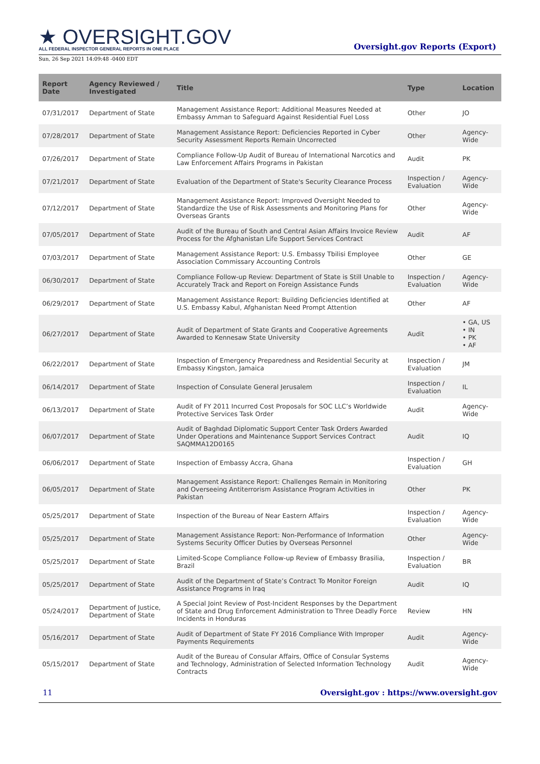★ OVERSIGHT.GOV
ALL FEDERAL INSPECTOR GENERAL REPORTS IN ONE PLACE
Oversight.gov Reports (Export)
Sun, 26 Sep 2021 14:09:48 -0400 EDT
| Report Date | Agency Reviewed / Investigated | Title | Type | Location |
| --- | --- | --- | --- | --- |
| 07/31/2017 | Department of State | Management Assistance Report: Additional Measures Needed at Embassy Amman to Safeguard Against Residential Fuel Loss | Other | JO |
| 07/28/2017 | Department of State | Management Assistance Report: Deficiencies Reported in Cyber Security Assessment Reports Remain Uncorrected | Other | Agency-Wide |
| 07/26/2017 | Department of State | Compliance Follow-Up Audit of Bureau of International Narcotics and Law Enforcement Affairs Programs in Pakistan | Audit | PK |
| 07/21/2017 | Department of State | Evaluation of the Department of State's Security Clearance Process | Inspection / Evaluation | Agency-Wide |
| 07/12/2017 | Department of State | Management Assistance Report: Improved Oversight Needed to Standardize the Use of Risk Assessments and Monitoring Plans for Overseas Grants | Other | Agency-Wide |
| 07/05/2017 | Department of State | Audit of the Bureau of South and Central Asian Affairs Invoice Review Process for the Afghanistan Life Support Services Contract | Audit | AF |
| 07/03/2017 | Department of State | Management Assistance Report: U.S. Embassy Tbilisi Employee Association Commissary Accounting Controls | Other | GE |
| 06/30/2017 | Department of State | Compliance Follow-up Review: Department of State is Still Unable to Accurately Track and Report on Foreign Assistance Funds | Inspection / Evaluation | Agency-Wide |
| 06/29/2017 | Department of State | Management Assistance Report: Building Deficiencies Identified at U.S. Embassy Kabul, Afghanistan Need Prompt Attention | Other | AF |
| 06/27/2017 | Department of State | Audit of Department of State Grants and Cooperative Agreements Awarded to Kennesaw State University | Audit | • GA, US • IN • PK • AF |
| 06/22/2017 | Department of State | Inspection of Emergency Preparedness and Residential Security at Embassy Kingston, Jamaica | Inspection / Evaluation | JM |
| 06/14/2017 | Department of State | Inspection of Consulate General Jerusalem | Inspection / Evaluation | IL |
| 06/13/2017 | Department of State | Audit of FY 2011 Incurred Cost Proposals for SOC LLC’s Worldwide Protective Services Task Order | Audit | Agency-Wide |
| 06/07/2017 | Department of State | Audit of Baghdad Diplomatic Support Center Task Orders Awarded Under Operations and Maintenance Support Services Contract SAQMMA12D0165 | Audit | IQ |
| 06/06/2017 | Department of State | Inspection of Embassy Accra, Ghana | Inspection / Evaluation | GH |
| 06/05/2017 | Department of State | Management Assistance Report: Challenges Remain in Monitoring and Overseeing Antiterrorism Assistance Program Activities in Pakistan | Other | PK |
| 05/25/2017 | Department of State | Inspection of the Bureau of Near Eastern Affairs | Inspection / Evaluation | Agency-Wide |
| 05/25/2017 | Department of State | Management Assistance Report: Non-Performance of Information Systems Security Officer Duties by Overseas Personnel | Other | Agency-Wide |
| 05/25/2017 | Department of State | Limited-Scope Compliance Follow-up Review of Embassy Brasilia, Brazil | Inspection / Evaluation | BR |
| 05/25/2017 | Department of State | Audit of the Department of State’s Contract To Monitor Foreign Assistance Programs in Iraq | Audit | IQ |
| 05/24/2017 | Department of Justice, Department of State | A Special Joint Review of Post-Incident Responses by the Department of State and Drug Enforcement Administration to Three Deadly Force Incidents in Honduras | Review | HN |
| 05/16/2017 | Department of State | Audit of Department of State FY 2016 Compliance With Improper Payments Requirements | Audit | Agency-Wide |
| 05/15/2017 | Department of State | Audit of the Bureau of Consular Affairs, Office of Consular Systems and Technology, Administration of Selected Information Technology Contracts | Audit | Agency-Wide |
11 Oversight.gov : https://www.oversight.gov